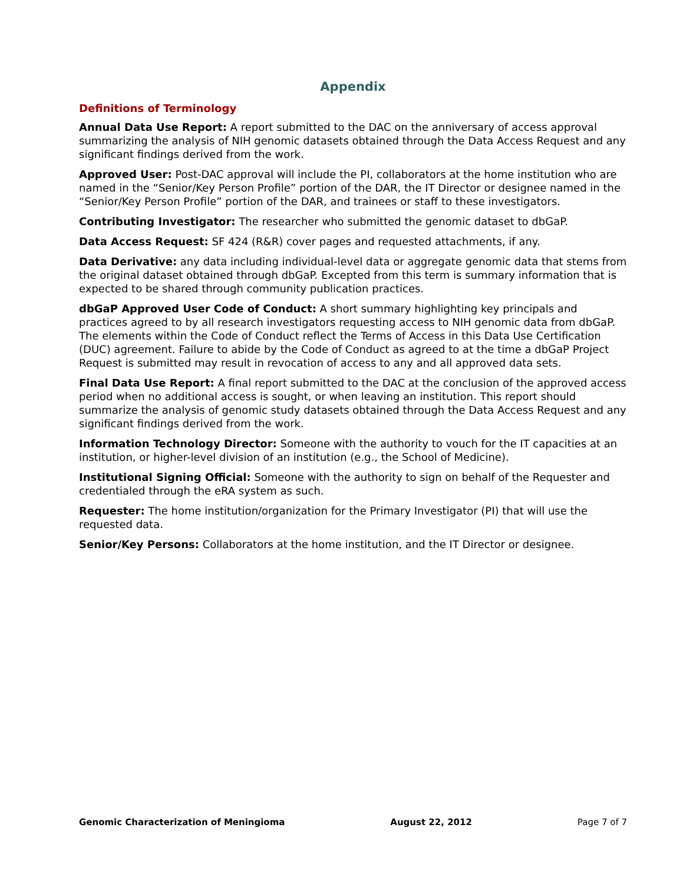Appendix
Definitions of Terminology
Annual Data Use Report: A report submitted to the DAC on the anniversary of access approval summarizing the analysis of NIH genomic datasets obtained through the Data Access Request and any significant findings derived from the work.
Approved User: Post-DAC approval will include the PI, collaborators at the home institution who are named in the “Senior/Key Person Profile” portion of the DAR, the IT Director or designee named in the “Senior/Key Person Profile” portion of the DAR, and trainees or staff to these investigators.
Contributing Investigator: The researcher who submitted the genomic dataset to dbGaP.
Data Access Request: SF 424 (R&R) cover pages and requested attachments, if any.
Data Derivative: any data including individual-level data or aggregate genomic data that stems from the original dataset obtained through dbGaP. Excepted from this term is summary information that is expected to be shared through community publication practices.
dbGaP Approved User Code of Conduct: A short summary highlighting key principals and practices agreed to by all research investigators requesting access to NIH genomic data from dbGaP. The elements within the Code of Conduct reflect the Terms of Access in this Data Use Certification (DUC) agreement. Failure to abide by the Code of Conduct as agreed to at the time a dbGaP Project Request is submitted may result in revocation of access to any and all approved data sets.
Final Data Use Report: A final report submitted to the DAC at the conclusion of the approved access period when no additional access is sought, or when leaving an institution. This report should summarize the analysis of genomic study datasets obtained through the Data Access Request and any significant findings derived from the work.
Information Technology Director: Someone with the authority to vouch for the IT capacities at an institution, or higher-level division of an institution (e.g., the School of Medicine).
Institutional Signing Official: Someone with the authority to sign on behalf of the Requester and credentialed through the eRA system as such.
Requester: The home institution/organization for the Primary Investigator (PI) that will use the requested data.
Senior/Key Persons: Collaborators at the home institution, and the IT Director or designee.
Genomic Characterization of Meningioma August 22, 2012 Page 7 of 7